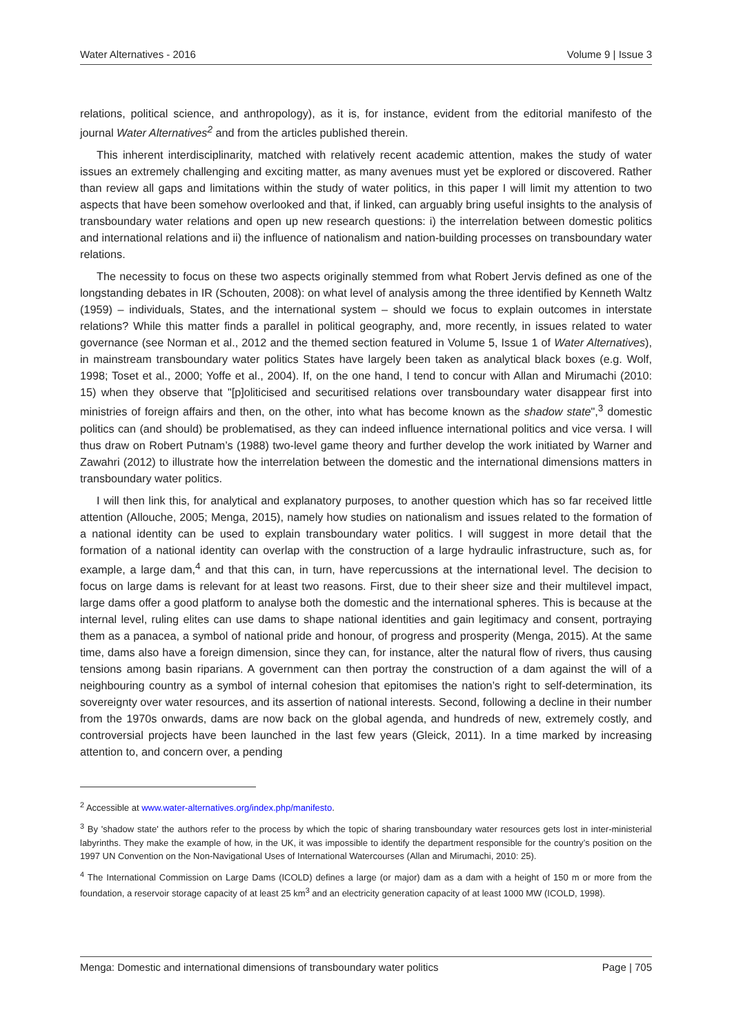Water Alternatives - 2016 Volume 9 | Issue 3
relations, political science, and anthropology), as it is, for instance, evident from the editorial manifesto of the journal Water Alternatives<sup>2</sup> and from the articles published therein.
This inherent interdisciplinarity, matched with relatively recent academic attention, makes the study of water issues an extremely challenging and exciting matter, as many avenues must yet be explored or discovered. Rather than review all gaps and limitations within the study of water politics, in this paper I will limit my attention to two aspects that have been somehow overlooked and that, if linked, can arguably bring useful insights to the analysis of transboundary water relations and open up new research questions: i) the interrelation between domestic politics and international relations and ii) the influence of nationalism and nation-building processes on transboundary water relations.
The necessity to focus on these two aspects originally stemmed from what Robert Jervis defined as one of the longstanding debates in IR (Schouten, 2008): on what level of analysis among the three identified by Kenneth Waltz (1959) – individuals, States, and the international system – should we focus to explain outcomes in interstate relations? While this matter finds a parallel in political geography, and, more recently, in issues related to water governance (see Norman et al., 2012 and the themed section featured in Volume 5, Issue 1 of Water Alternatives), in mainstream transboundary water politics States have largely been taken as analytical black boxes (e.g. Wolf, 1998; Toset et al., 2000; Yoffe et al., 2004). If, on the one hand, I tend to concur with Allan and Mirumachi (2010: 15) when they observe that "[p]oliticised and securitised relations over transboundary water disappear first into ministries of foreign affairs and then, on the other, into what has become known as the shadow state",<sup>3</sup> domestic politics can (and should) be problematised, as they can indeed influence international politics and vice versa. I will thus draw on Robert Putnam’s (1988) two-level game theory and further develop the work initiated by Warner and Zawahri (2012) to illustrate how the interrelation between the domestic and the international dimensions matters in transboundary water politics.
I will then link this, for analytical and explanatory purposes, to another question which has so far received little attention (Allouche, 2005; Menga, 2015), namely how studies on nationalism and issues related to the formation of a national identity can be used to explain transboundary water politics. I will suggest in more detail that the formation of a national identity can overlap with the construction of a large hydraulic infrastructure, such as, for example, a large dam,<sup>4</sup> and that this can, in turn, have repercussions at the international level. The decision to focus on large dams is relevant for at least two reasons. First, due to their sheer size and their multilevel impact, large dams offer a good platform to analyse both the domestic and the international spheres. This is because at the internal level, ruling elites can use dams to shape national identities and gain legitimacy and consent, portraying them as a panacea, a symbol of national pride and honour, of progress and prosperity (Menga, 2015). At the same time, dams also have a foreign dimension, since they can, for instance, alter the natural flow of rivers, thus causing tensions among basin riparians. A government can then portray the construction of a dam against the will of a neighbouring country as a symbol of internal cohesion that epitomises the nation’s right to self-determination, its sovereignty over water resources, and its assertion of national interests. Second, following a decline in their number from the 1970s onwards, dams are now back on the global agenda, and hundreds of new, extremely costly, and controversial projects have been launched in the last few years (Gleick, 2011). In a time marked by increasing attention to, and concern over, a pending
<sup>2</sup> Accessible at www.water-alternatives.org/index.php/manifesto.
<sup>3</sup> By 'shadow state' the authors refer to the process by which the topic of sharing transboundary water resources gets lost in inter-ministerial labyrinths. They make the example of how, in the UK, it was impossible to identify the department responsible for the country’s position on the 1997 UN Convention on the Non-Navigational Uses of International Watercourses (Allan and Mirumachi, 2010: 25).
<sup>4</sup> The International Commission on Large Dams (ICOLD) defines a large (or major) dam as a dam with a height of 150 m or more from the foundation, a reservoir storage capacity of at least 25 km<sup>3</sup> and an electricity generation capacity of at least 1000 MW (ICOLD, 1998).
Menga: Domestic and international dimensions of transboundary water politics Page | 705